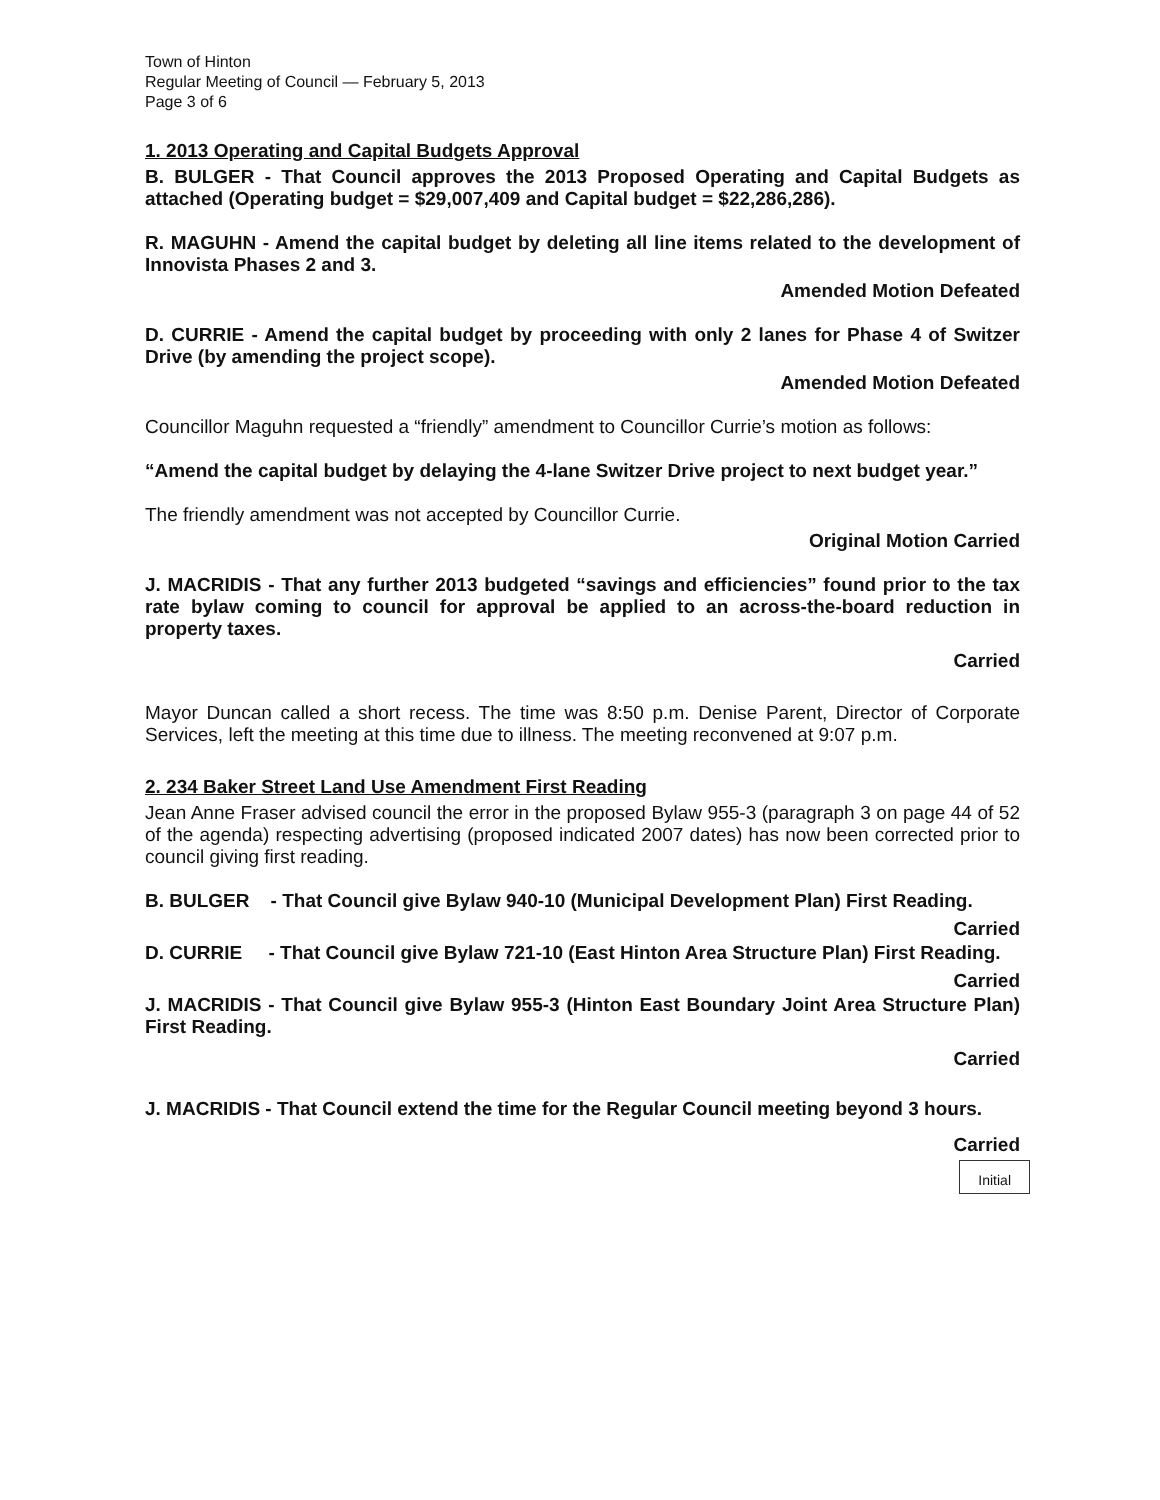Town of Hinton
Regular Meeting of Council — February 5, 2013
Page 3 of 6
1. 2013 Operating and Capital Budgets Approval
B. BULGER - That Council approves the 2013 Proposed Operating and Capital Budgets as attached (Operating budget = $29,007,409 and Capital budget = $22,286,286).
R. MAGUHN - Amend the capital budget by deleting all line items related to the development of Innovista Phases 2 and 3.
Amended Motion Defeated
D. CURRIE - Amend the capital budget by proceeding with only 2 lanes for Phase 4 of Switzer Drive (by amending the project scope).
Amended Motion Defeated
Councillor Maguhn requested a “friendly” amendment to Councillor Currie’s motion as follows:
“Amend the capital budget by delaying the 4-lane Switzer Drive project to next budget year.”
The friendly amendment was not accepted by Councillor Currie.
Original Motion Carried
J. MACRIDIS - That any further 2013 budgeted “savings and efficiencies” found prior to the tax rate bylaw coming to council for approval be applied to an across-the-board reduction in property taxes.
Carried
Mayor Duncan called a short recess. The time was 8:50 p.m. Denise Parent, Director of Corporate Services, left the meeting at this time due to illness. The meeting reconvened at 9:07 p.m.
2. 234 Baker Street Land Use Amendment First Reading
Jean Anne Fraser advised council the error in the proposed Bylaw 955-3 (paragraph 3 on page 44 of 52 of the agenda) respecting advertising (proposed indicated 2007 dates) has now been corrected prior to council giving first reading.
B. BULGER - That Council give Bylaw 940-10 (Municipal Development Plan) First Reading.
Carried
D. CURRIE - That Council give Bylaw 721-10 (East Hinton Area Structure Plan) First Reading.
Carried
J. MACRIDIS - That Council give Bylaw 955-3 (Hinton East Boundary Joint Area Structure Plan) First Reading.
Carried
J. MACRIDIS - That Council extend the time for the Regular Council meeting beyond 3 hours.
Carried
Initial